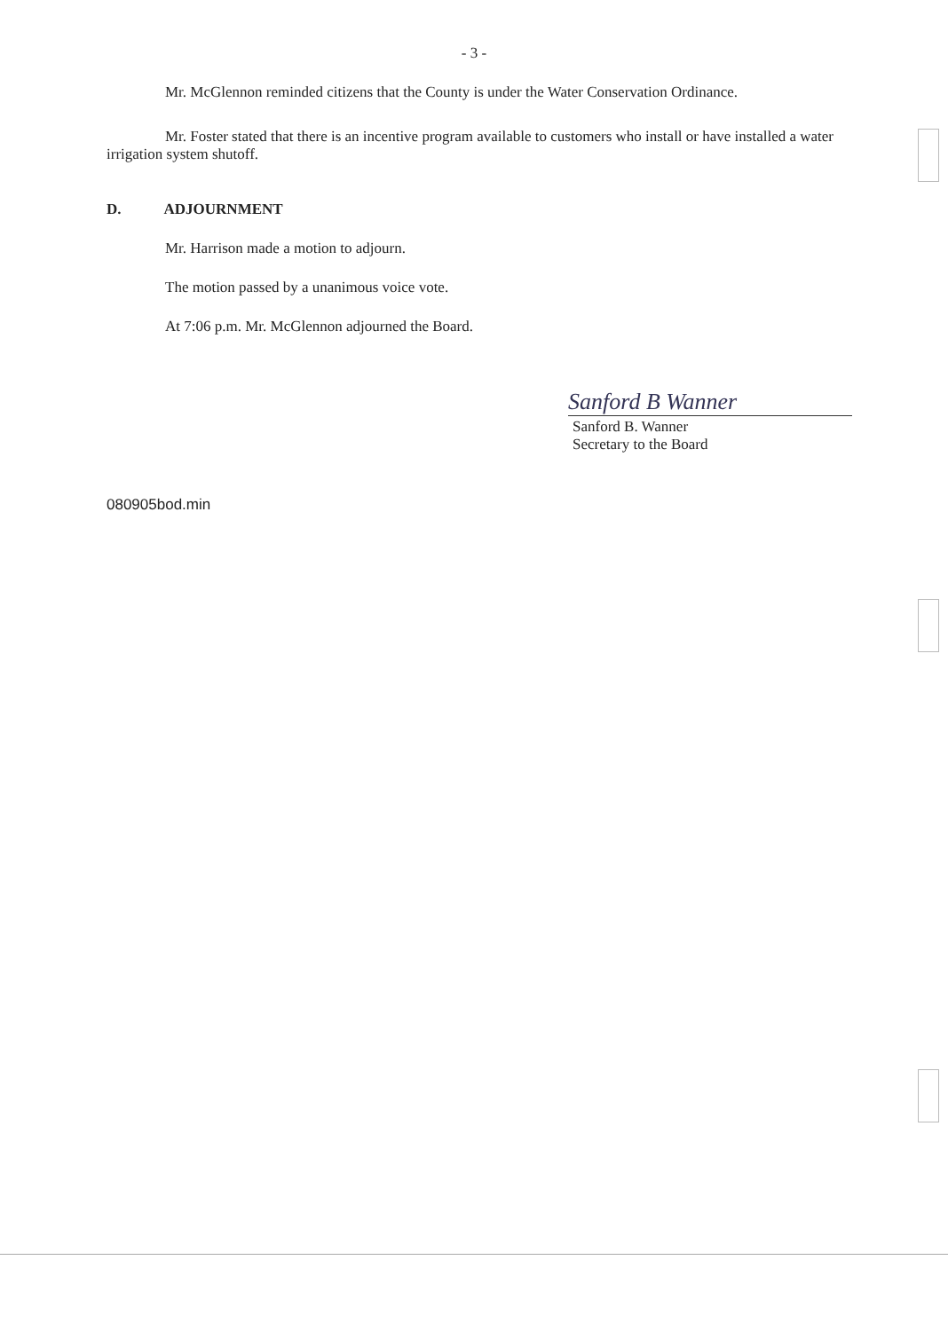- 3 -
Mr. McGlennon reminded citizens that the County is under the Water Conservation Ordinance.
Mr. Foster stated that there is an incentive program available to customers who install or have installed a water irrigation system shutoff.
D. ADJOURNMENT
Mr. Harrison made a motion to adjourn.
The motion passed by a unanimous voice vote.
At 7:06 p.m. Mr. McGlennon adjourned the Board.
Sanford B Wanner
Sanford B. Wanner
Secretary to the Board
080905bod.min